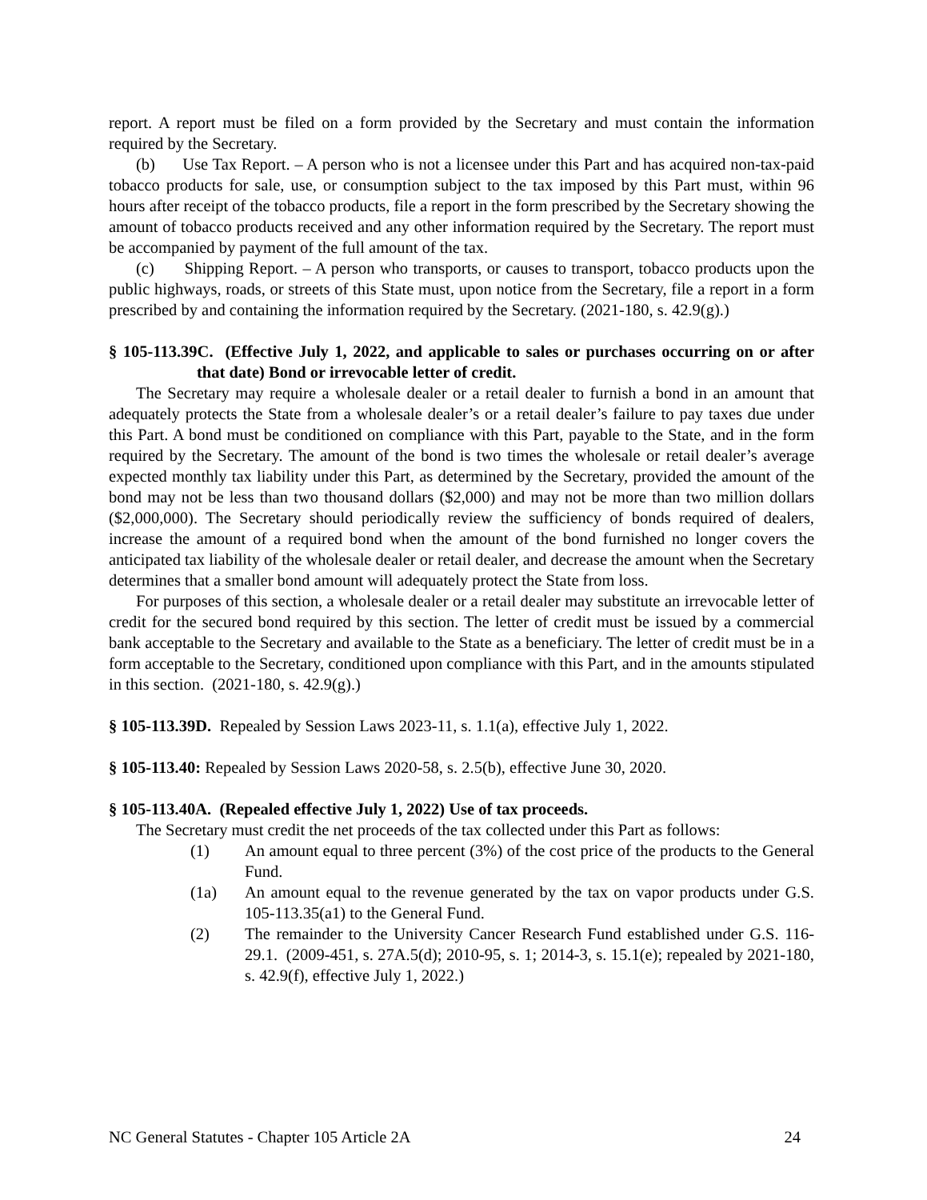report. A report must be filed on a form provided by the Secretary and must contain the information required by the Secretary.
(b) Use Tax Report. – A person who is not a licensee under this Part and has acquired non-tax-paid tobacco products for sale, use, or consumption subject to the tax imposed by this Part must, within 96 hours after receipt of the tobacco products, file a report in the form prescribed by the Secretary showing the amount of tobacco products received and any other information required by the Secretary. The report must be accompanied by payment of the full amount of the tax.
(c) Shipping Report. – A person who transports, or causes to transport, tobacco products upon the public highways, roads, or streets of this State must, upon notice from the Secretary, file a report in a form prescribed by and containing the information required by the Secretary. (2021-180, s. 42.9(g).)
§ 105-113.39C. (Effective July 1, 2022, and applicable to sales or purchases occurring on or after that date) Bond or irrevocable letter of credit.
The Secretary may require a wholesale dealer or a retail dealer to furnish a bond in an amount that adequately protects the State from a wholesale dealer’s or a retail dealer’s failure to pay taxes due under this Part. A bond must be conditioned on compliance with this Part, payable to the State, and in the form required by the Secretary. The amount of the bond is two times the wholesale or retail dealer’s average expected monthly tax liability under this Part, as determined by the Secretary, provided the amount of the bond may not be less than two thousand dollars ($2,000) and may not be more than two million dollars ($2,000,000). The Secretary should periodically review the sufficiency of bonds required of dealers, increase the amount of a required bond when the amount of the bond furnished no longer covers the anticipated tax liability of the wholesale dealer or retail dealer, and decrease the amount when the Secretary determines that a smaller bond amount will adequately protect the State from loss.
For purposes of this section, a wholesale dealer or a retail dealer may substitute an irrevocable letter of credit for the secured bond required by this section. The letter of credit must be issued by a commercial bank acceptable to the Secretary and available to the State as a beneficiary. The letter of credit must be in a form acceptable to the Secretary, conditioned upon compliance with this Part, and in the amounts stipulated in this section. (2021-180, s. 42.9(g).)
§ 105-113.39D. Repealed by Session Laws 2023-11, s. 1.1(a), effective July 1, 2022.
§ 105-113.40: Repealed by Session Laws 2020-58, s. 2.5(b), effective June 30, 2020.
§ 105-113.40A. (Repealed effective July 1, 2022) Use of tax proceeds.
The Secretary must credit the net proceeds of the tax collected under this Part as follows:
(1) An amount equal to three percent (3%) of the cost price of the products to the General Fund.
(1a) An amount equal to the revenue generated by the tax on vapor products under G.S. 105-113.35(a1) to the General Fund.
(2) The remainder to the University Cancer Research Fund established under G.S. 116-29.1. (2009-451, s. 27A.5(d); 2010-95, s. 1; 2014-3, s. 15.1(e); repealed by 2021-180, s. 42.9(f), effective July 1, 2022.)
NC General Statutes - Chapter 105 Article 2A 24